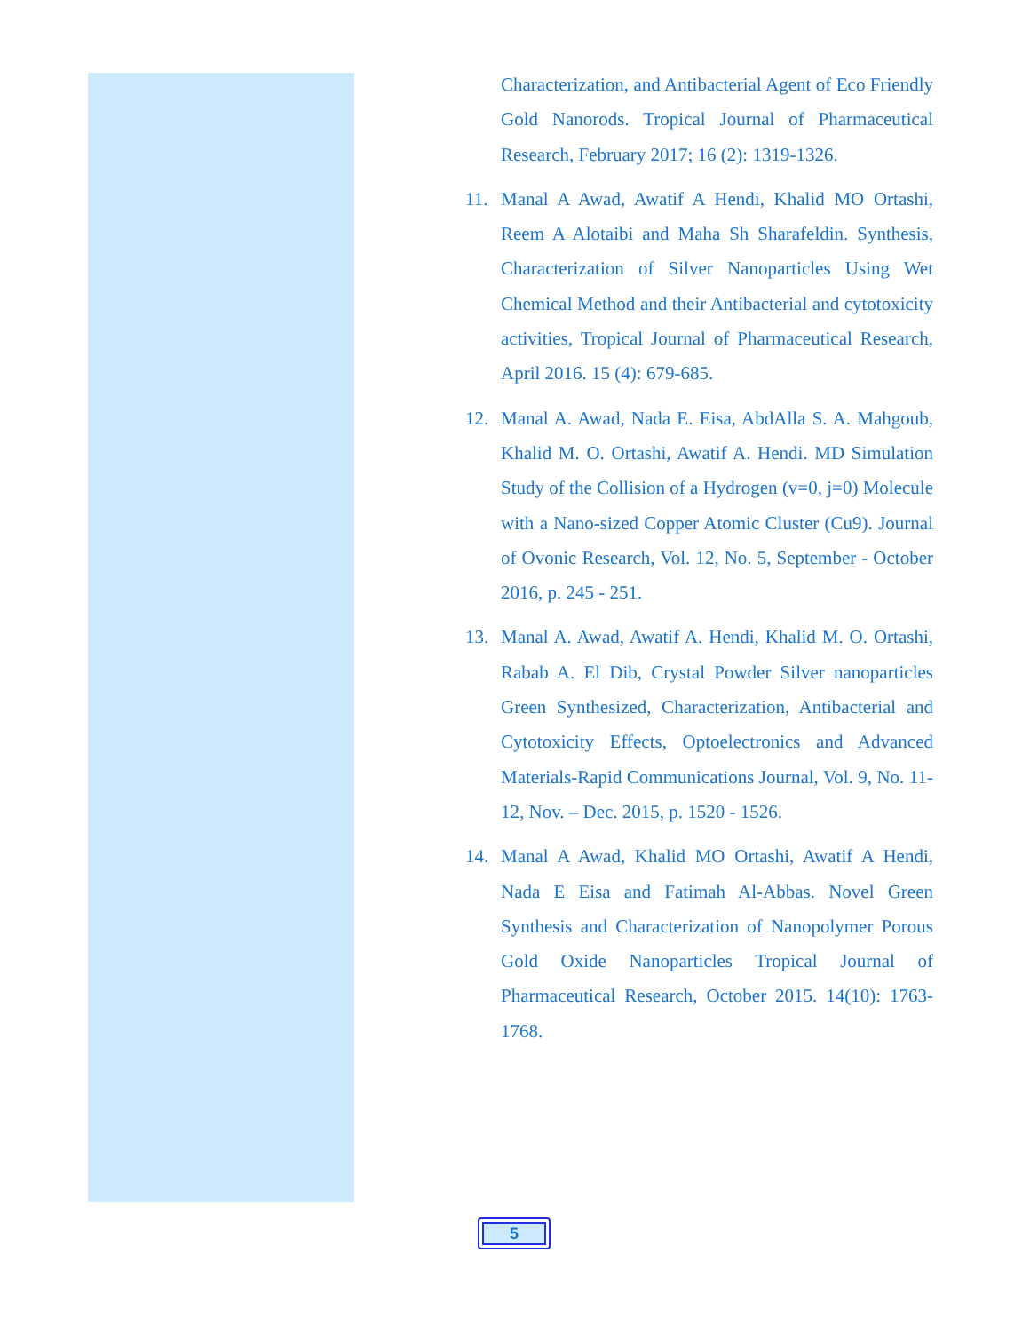Characterization, and Antibacterial Agent of Eco Friendly Gold Nanorods. Tropical Journal of Pharmaceutical Research, February 2017; 16 (2): 1319-1326.
11. Manal A Awad, Awatif A Hendi, Khalid MO Ortashi, Reem A Alotaibi and Maha Sh Sharafeldin. Synthesis, Characterization of Silver Nanoparticles Using Wet Chemical Method and their Antibacterial and cytotoxicity activities, Tropical Journal of Pharmaceutical Research, April 2016. 15 (4): 679-685.
12. Manal A. Awad, Nada E. Eisa, AbdAlla S. A. Mahgoub, Khalid M. O. Ortashi, Awatif A. Hendi. MD Simulation Study of the Collision of a Hydrogen (v=0, j=0) Molecule with a Nano-sized Copper Atomic Cluster (Cu9). Journal of Ovonic Research, Vol. 12, No. 5, September - October 2016, p. 245 - 251.
13. Manal A. Awad, Awatif A. Hendi, Khalid M. O. Ortashi, Rabab A. El Dib, Crystal Powder Silver nanoparticles Green Synthesized, Characterization, Antibacterial and Cytotoxicity Effects, Optoelectronics and Advanced Materials-Rapid Communications Journal, Vol. 9, No. 11-12, Nov. – Dec. 2015, p. 1520 - 1526.
14. Manal A Awad, Khalid MO Ortashi, Awatif A Hendi, Nada E Eisa and Fatimah Al-Abbas. Novel Green Synthesis and Characterization of Nanopolymer Porous Gold Oxide Nanoparticles Tropical Journal of Pharmaceutical Research, October 2015. 14(10): 1763-1768.
5